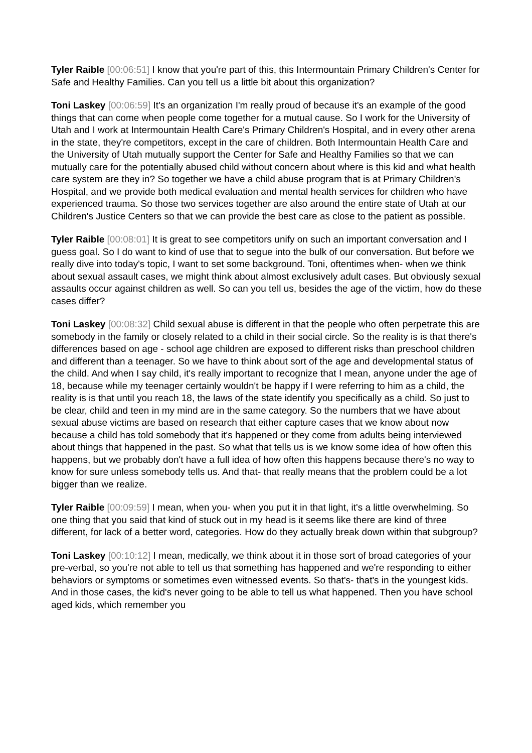Tyler Raible [00:06:51] I know that you're part of this, this Intermountain Primary Children's Center for Safe and Healthy Families. Can you tell us a little bit about this organization?
Toni Laskey [00:06:59] It's an organization I'm really proud of because it's an example of the good things that can come when people come together for a mutual cause. So I work for the University of Utah and I work at Intermountain Health Care's Primary Children's Hospital, and in every other arena in the state, they're competitors, except in the care of children. Both Intermountain Health Care and the University of Utah mutually support the Center for Safe and Healthy Families so that we can mutually care for the potentially abused child without concern about where is this kid and what health care system are they in? So together we have a child abuse program that is at Primary Children's Hospital, and we provide both medical evaluation and mental health services for children who have experienced trauma. So those two services together are also around the entire state of Utah at our Children's Justice Centers so that we can provide the best care as close to the patient as possible.
Tyler Raible [00:08:01] It is great to see competitors unify on such an important conversation and I guess goal. So I do want to kind of use that to segue into the bulk of our conversation. But before we really dive into today's topic, I want to set some background. Toni, oftentimes when- when we think about sexual assault cases, we might think about almost exclusively adult cases. But obviously sexual assaults occur against children as well. So can you tell us, besides the age of the victim, how do these cases differ?
Toni Laskey [00:08:32] Child sexual abuse is different in that the people who often perpetrate this are somebody in the family or closely related to a child in their social circle. So the reality is is that there's differences based on age - school age children are exposed to different risks than preschool children and different than a teenager. So we have to think about sort of the age and developmental status of the child. And when I say child, it's really important to recognize that I mean, anyone under the age of 18, because while my teenager certainly wouldn't be happy if I were referring to him as a child, the reality is is that until you reach 18, the laws of the state identify you specifically as a child. So just to be clear, child and teen in my mind are in the same category. So the numbers that we have about sexual abuse victims are based on research that either capture cases that we know about now because a child has told somebody that it's happened or they come from adults being interviewed about things that happened in the past. So what that tells us is we know some idea of how often this happens, but we probably don't have a full idea of how often this happens because there's no way to know for sure unless somebody tells us. And that- that really means that the problem could be a lot bigger than we realize.
Tyler Raible [00:09:59] I mean, when you- when you put it in that light, it's a little overwhelming. So one thing that you said that kind of stuck out in my head is it seems like there are kind of three different, for lack of a better word, categories. How do they actually break down within that subgroup?
Toni Laskey [00:10:12] I mean, medically, we think about it in those sort of broad categories of your pre-verbal, so you're not able to tell us that something has happened and we're responding to either behaviors or symptoms or sometimes even witnessed events. So that's- that's in the youngest kids. And in those cases, the kid's never going to be able to tell us what happened. Then you have school aged kids, which remember you